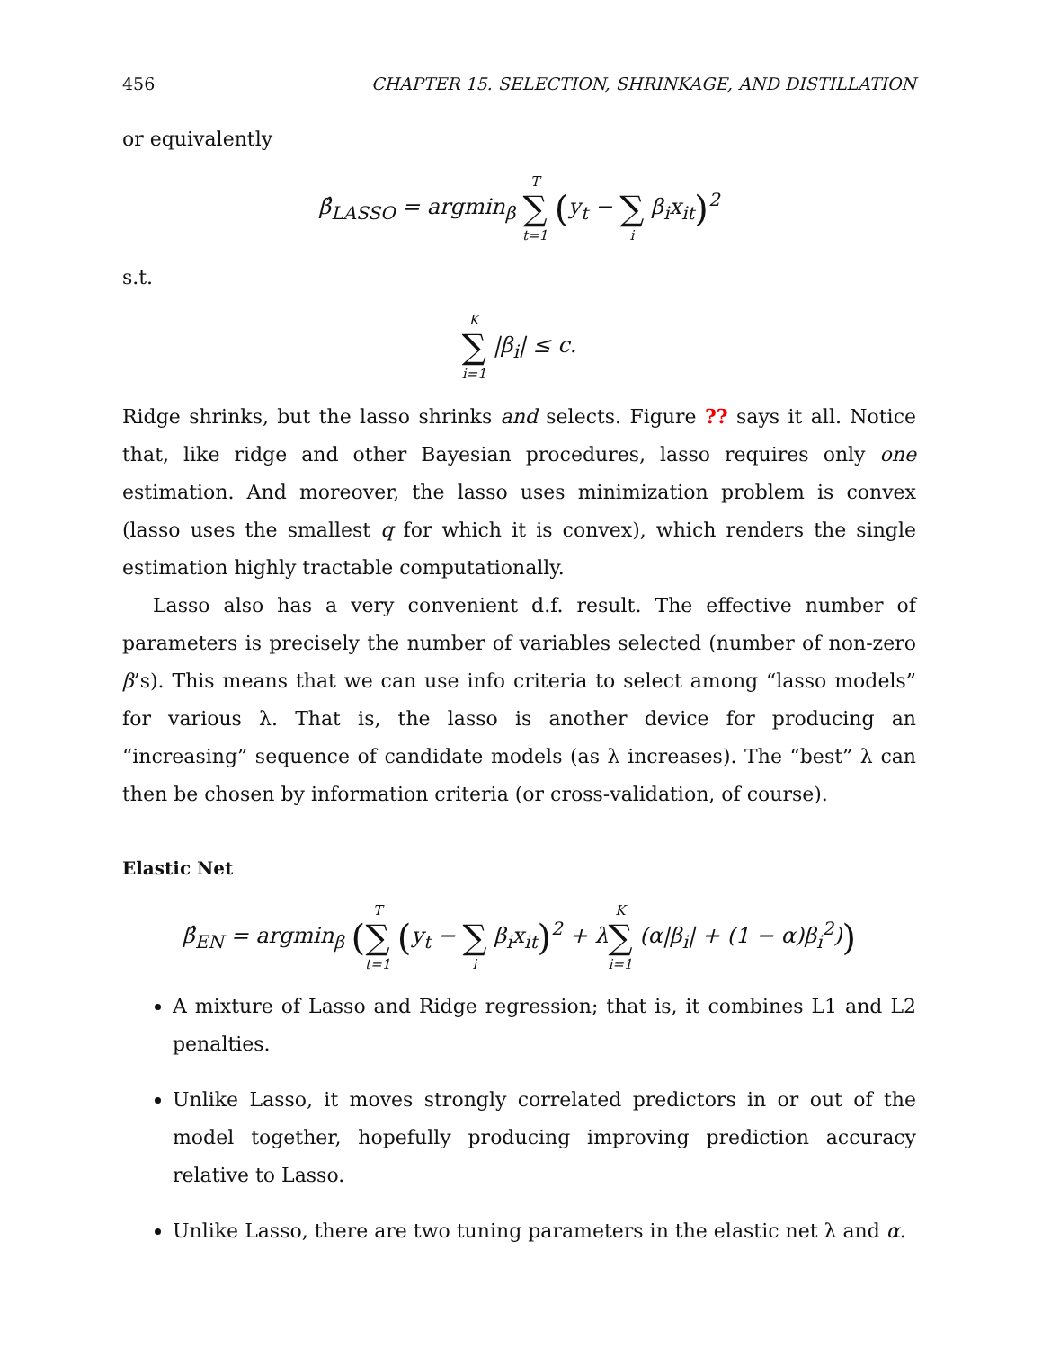456 CHAPTER 15. SELECTION, SHRINKAGE, AND DISTILLATION
or equivalently
β̂<sub>LASSO</sub> = argmin<sub>β</sub> T
∑
t=1 (y<sub>t</sub> −
∑
i β<sub>i</sub>x<sub>it</sub>)<sup>2</sup>
s.t.
K
∑
i=1 |β<sub>i</sub>| ≤ c.
Ridge shrinks, but the lasso shrinks and selects. Figure ?? says it all. Notice that, like ridge and other Bayesian procedures, lasso requires only one estimation. And moreover, the lasso uses minimization problem is convex (lasso uses the smallest q for which it is convex), which renders the single estimation highly tractable computationally.
Lasso also has a very convenient d.f. result. The effective number of parameters is precisely the number of variables selected (number of non-zero β’s). This means that we can use info criteria to select among “lasso models” for various λ. That is, the lasso is another device for producing an “increasing” sequence of candidate models (as λ increases). The “best” λ can then be chosen by information criteria (or cross-validation, of course).
Elastic Net
β̂<sub>EN</sub> = argmin<sub>β</sub> (T
∑
t=1 (y<sub>t</sub> −
∑
i β<sub>i</sub>x<sub>it</sub>)<sup>2</sup> + λK
∑
i=1 (α|β<sub>i</sub>| + (1 − α)β<sub>i</sub><sup>2</sup>))
A mixture of Lasso and Ridge regression; that is, it combines L1 and L2 penalties.
Unlike Lasso, it moves strongly correlated predictors in or out of the model together, hopefully producing improving prediction accuracy relative to Lasso.
Unlike Lasso, there are two tuning parameters in the elastic net λ and α.